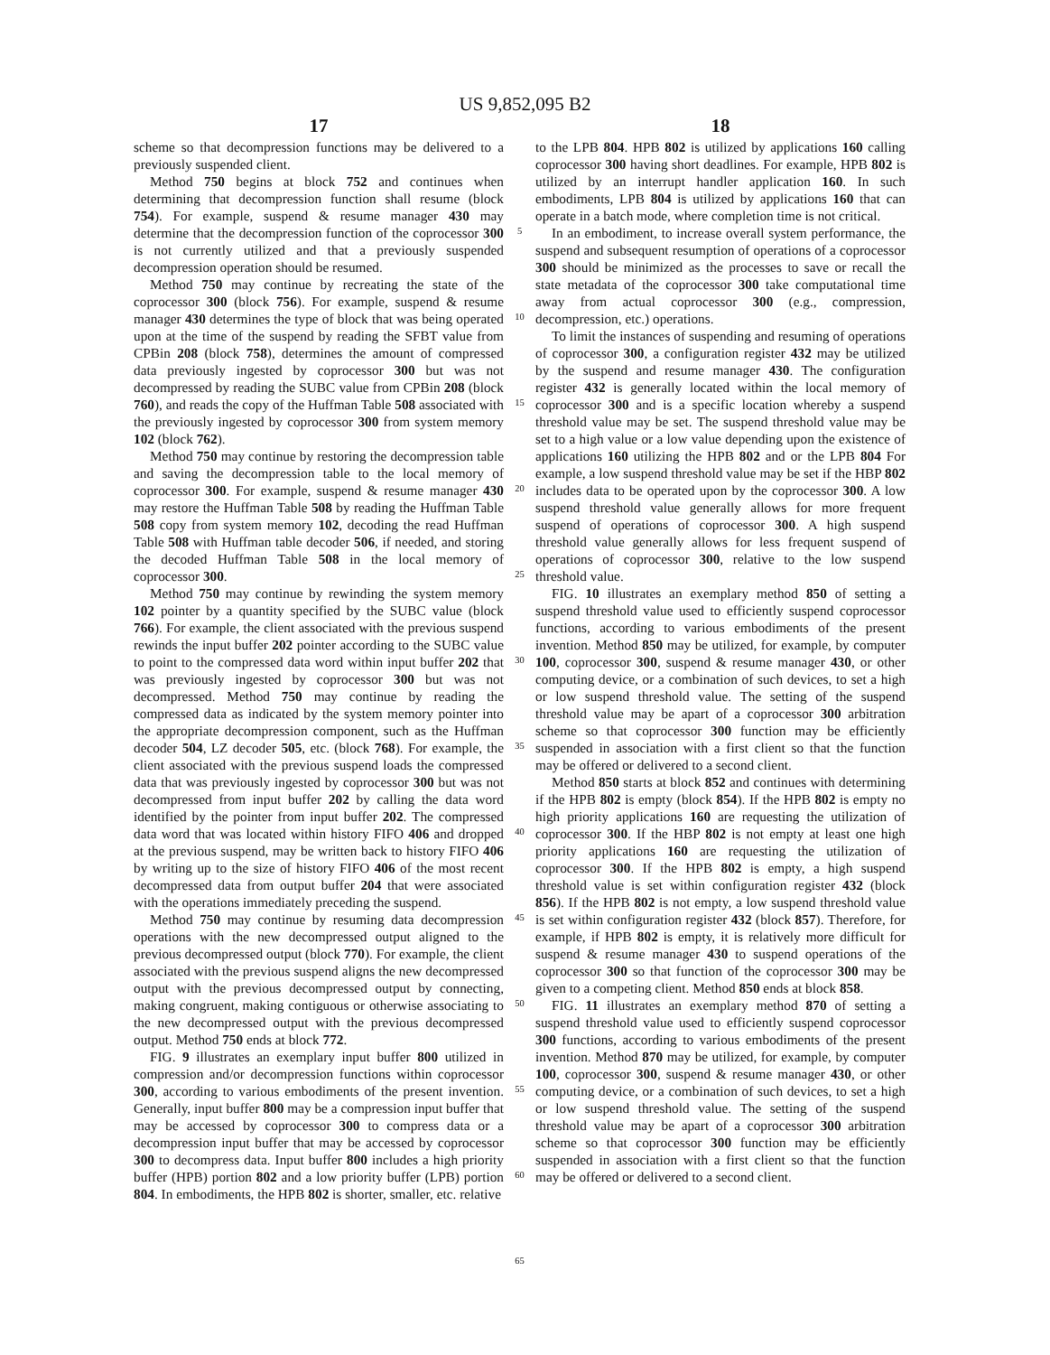US 9,852,095 B2
17
scheme so that decompression functions may be delivered to a previously suspended client.
Method 750 begins at block 752 and continues when determining that decompression function shall resume (block 754). For example, suspend & resume manager 430 may determine that the decompression function of the coprocessor 300 is not currently utilized and that a previously suspended decompression operation should be resumed.
Method 750 may continue by recreating the state of the coprocessor 300 (block 756). For example, suspend & resume manager 430 determines the type of block that was being operated upon at the time of the suspend by reading the SFBT value from CPBin 208 (block 758), determines the amount of compressed data previously ingested by coprocessor 300 but was not decompressed by reading the SUBC value from CPBin 208 (block 760), and reads the copy of the Huffman Table 508 associated with the previously ingested by coprocessor 300 from system memory 102 (block 762).
Method 750 may continue by restoring the decompression table and saving the decompression table to the local memory of coprocessor 300. For example, suspend & resume manager 430 may restore the Huffman Table 508 by reading the Huffman Table 508 copy from system memory 102, decoding the read Huffman Table 508 with Huffman table decoder 506, if needed, and storing the decoded Huffman Table 508 in the local memory of coprocessor 300.
Method 750 may continue by rewinding the system memory 102 pointer by a quantity specified by the SUBC value (block 766). For example, the client associated with the previous suspend rewinds the input buffer 202 pointer according to the SUBC value to point to the compressed data word within input buffer 202 that was previously ingested by coprocessor 300 but was not decompressed. Method 750 may continue by reading the compressed data as indicated by the system memory pointer into the appropriate decompression component, such as the Huffman decoder 504, LZ decoder 505, etc. (block 768). For example, the client associated with the previous suspend loads the compressed data that was previously ingested by coprocessor 300 but was not decompressed from input buffer 202 by calling the data word identified by the pointer from input buffer 202. The compressed data word that was located within history FIFO 406 and dropped at the previous suspend, may be written back to history FIFO 406 by writing up to the size of history FIFO 406 of the most recent decompressed data from output buffer 204 that were associated with the operations immediately preceding the suspend.
Method 750 may continue by resuming data decompression operations with the new decompressed output aligned to the previous decompressed output (block 770). For example, the client associated with the previous suspend aligns the new decompressed output with the previous decompressed output by connecting, making congruent, making contiguous or otherwise associating to the new decompressed output with the previous decompressed output. Method 750 ends at block 772.
FIG. 9 illustrates an exemplary input buffer 800 utilized in compression and/or decompression functions within coprocessor 300, according to various embodiments of the present invention. Generally, input buffer 800 may be a compression input buffer that may be accessed by coprocessor 300 to compress data or a decompression input buffer that may be accessed by coprocessor 300 to decompress data. Input buffer 800 includes a high priority buffer (HPB) portion 802 and a low priority buffer (LPB) portion 804. In embodiments, the HPB 802 is shorter, smaller, etc. relative
5
10
15
20
25
30
35
40
45
50
55
60
65
18
to the LPB 804. HPB 802 is utilized by applications 160 calling coprocessor 300 having short deadlines. For example, HPB 802 is utilized by an interrupt handler application 160. In such embodiments, LPB 804 is utilized by applications 160 that can operate in a batch mode, where completion time is not critical.
In an embodiment, to increase overall system performance, the suspend and subsequent resumption of operations of a coprocessor 300 should be minimized as the processes to save or recall the state metadata of the coprocessor 300 take computational time away from actual coprocessor 300 (e.g., compression, decompression, etc.) operations.
To limit the instances of suspending and resuming of operations of coprocessor 300, a configuration register 432 may be utilized by the suspend and resume manager 430. The configuration register 432 is generally located within the local memory of coprocessor 300 and is a specific location whereby a suspend threshold value may be set. The suspend threshold value may be set to a high value or a low value depending upon the existence of applications 160 utilizing the HPB 802 and or the LPB 804 For example, a low suspend threshold value may be set if the HBP 802 includes data to be operated upon by the coprocessor 300. A low suspend threshold value generally allows for more frequent suspend of operations of coprocessor 300. A high suspend threshold value generally allows for less frequent suspend of operations of coprocessor 300, relative to the low suspend threshold value.
FIG. 10 illustrates an exemplary method 850 of setting a suspend threshold value used to efficiently suspend coprocessor functions, according to various embodiments of the present invention. Method 850 may be utilized, for example, by computer 100, coprocessor 300, suspend & resume manager 430, or other computing device, or a combination of such devices, to set a high or low suspend threshold value. The setting of the suspend threshold value may be apart of a coprocessor 300 arbitration scheme so that coprocessor 300 function may be efficiently suspended in association with a first client so that the function may be offered or delivered to a second client.
Method 850 starts at block 852 and continues with determining if the HPB 802 is empty (block 854). If the HPB 802 is empty no high priority applications 160 are requesting the utilization of coprocessor 300. If the HBP 802 is not empty at least one high priority applications 160 are requesting the utilization of coprocessor 300. If the HPB 802 is empty, a high suspend threshold value is set within configuration register 432 (block 856). If the HPB 802 is not empty, a low suspend threshold value is set within configuration register 432 (block 857). Therefore, for example, if HPB 802 is empty, it is relatively more difficult for suspend & resume manager 430 to suspend operations of the coprocessor 300 so that function of the coprocessor 300 may be given to a competing client. Method 850 ends at block 858.
FIG. 11 illustrates an exemplary method 870 of setting a suspend threshold value used to efficiently suspend coprocessor 300 functions, according to various embodiments of the present invention. Method 870 may be utilized, for example, by computer 100, coprocessor 300, suspend & resume manager 430, or other computing device, or a combination of such devices, to set a high or low suspend threshold value. The setting of the suspend threshold value may be apart of a coprocessor 300 arbitration scheme so that coprocessor 300 function may be efficiently suspended in association with a first client so that the function may be offered or delivered to a second client.